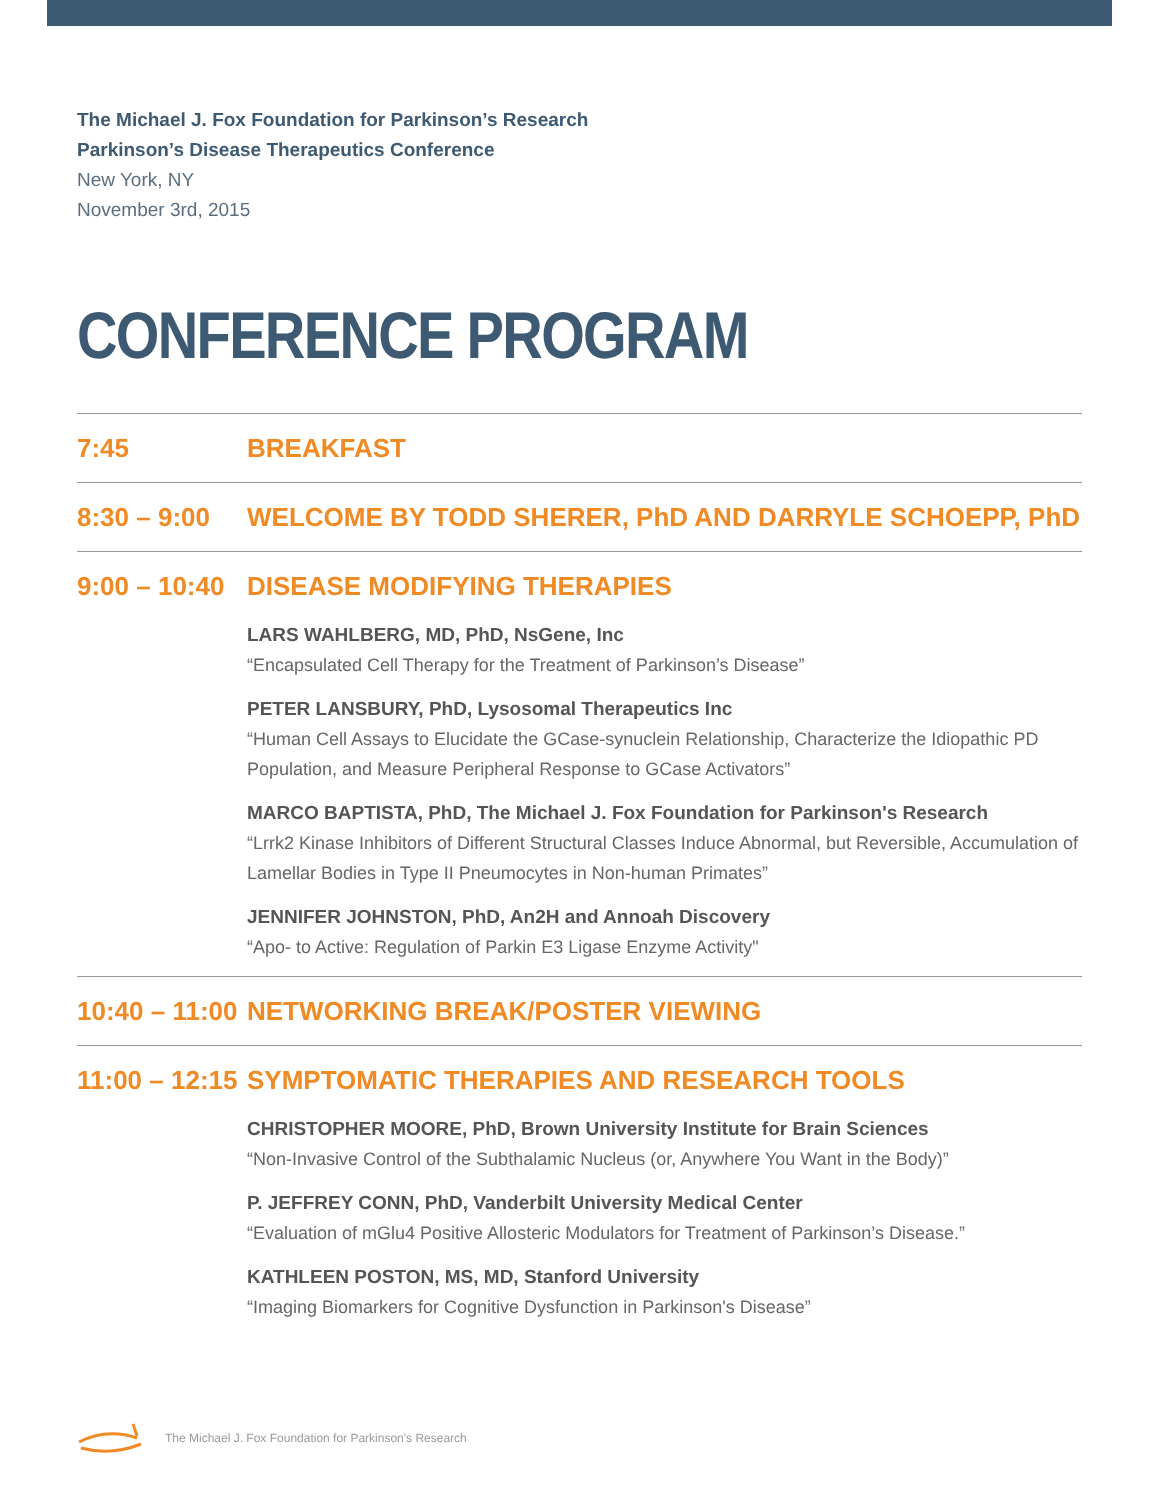The Michael J. Fox Foundation for Parkinson’s Research
Parkinson’s Disease Therapeutics Conference
New York, NY
November 3rd, 2015
CONFERENCE PROGRAM
7:45 BREAKFAST
8:30 – 9:00
WELCOME BY TODD SHERER, PhD AND DARRYLE SCHOEPP, PhD
9:00 – 10:40
DISEASE MODIFYING THERAPIES
LARS WAHLBERG, MD, PhD, NsGene, Inc
“Encapsulated Cell Therapy for the Treatment of Parkinson’s Disease”
PETER LANSBURY, PhD, Lysosomal Therapeutics Inc
“Human Cell Assays to Elucidate the GCase-synuclein Relationship, Characterize the Idiopathic PD Population, and Measure Peripheral Response to GCase Activators”
MARCO BAPTISTA, PhD, The Michael J. Fox Foundation for Parkinson's Research
“Lrrk2 Kinase Inhibitors of Different Structural Classes Induce Abnormal, but Reversible, Accumulation of Lamellar Bodies in Type II Pneumocytes in Non-human Primates”
JENNIFER JOHNSTON, PhD, An2H and Annoah Discovery
“Apo- to Active: Regulation of Parkin E3 Ligase Enzyme Activity"
10:40 – 11:00
NETWORKING BREAK/POSTER VIEWING
11:00 – 12:15
SYMPTOMATIC THERAPIES AND RESEARCH TOOLS
CHRISTOPHER MOORE, PhD, Brown University Institute for Brain Sciences
“Non-Invasive Control of the Subthalamic Nucleus (or, Anywhere You Want in the Body)”
P. JEFFREY CONN, PhD, Vanderbilt University Medical Center
“Evaluation of mGlu4 Positive Allosteric Modulators for Treatment of Parkinson’s Disease.”
KATHLEEN POSTON, MS, MD, Stanford University
“Imaging Biomarkers for Cognitive Dysfunction in Parkinson's Disease”
The Michael J. Fox Foundation for Parkinson's Research